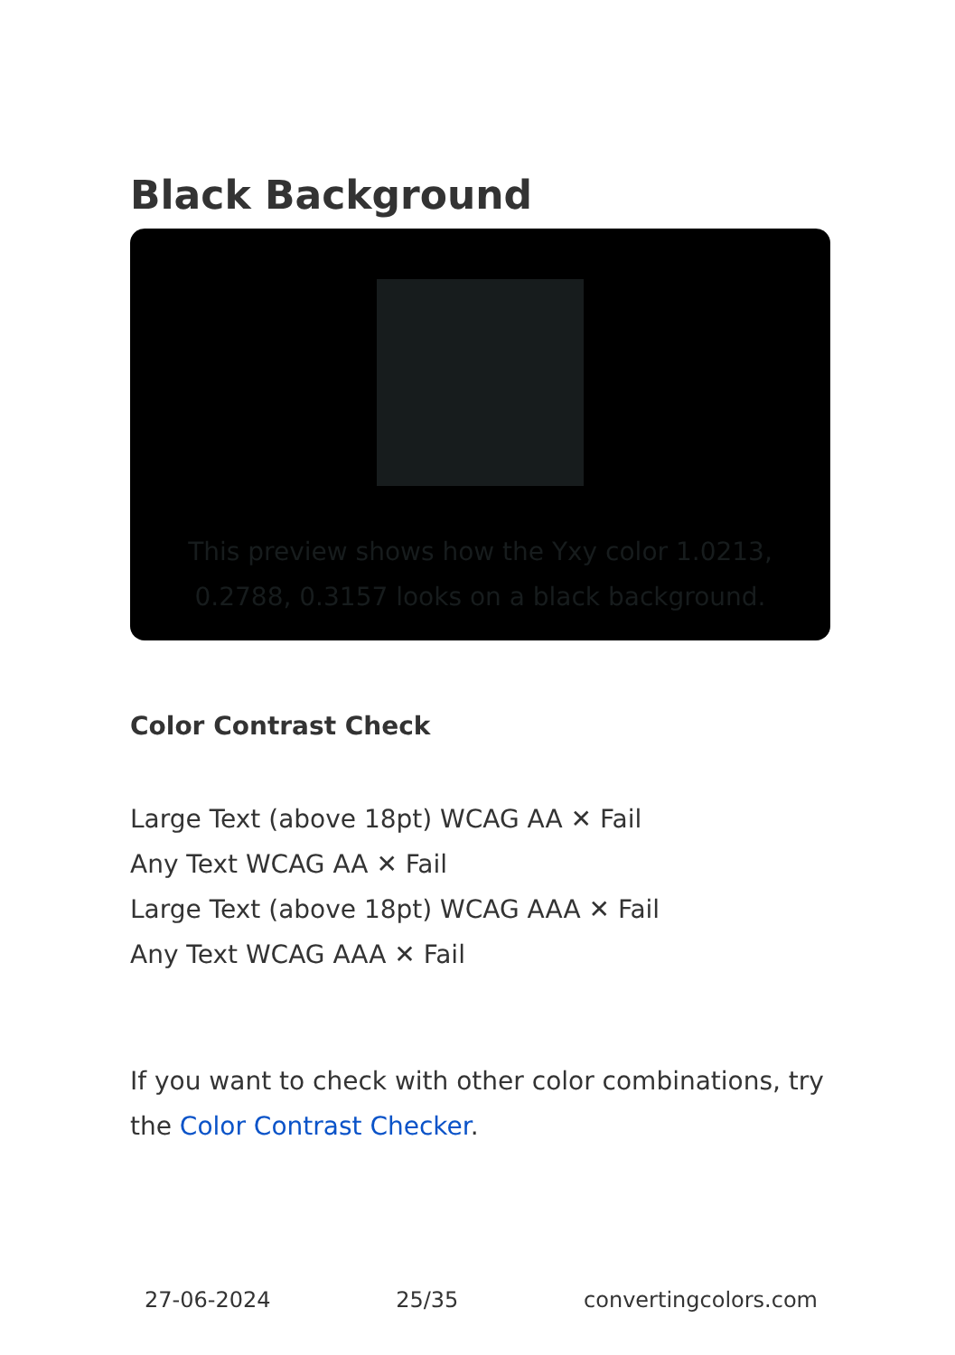Black Background
This preview shows how the Yxy color 1.0213, 0.2788, 0.3157 looks on a black background.
Color Contrast Check
Large Text (above 18pt) WCAG AA ✕ Fail
Any Text WCAG AA ✕ Fail
Large Text (above 18pt) WCAG AAA ✕ Fail
Any Text WCAG AAA ✕ Fail
If you want to check with other color combinations, try the Color Contrast Checker.
27-06-2024 25/35 convertingcolors.com